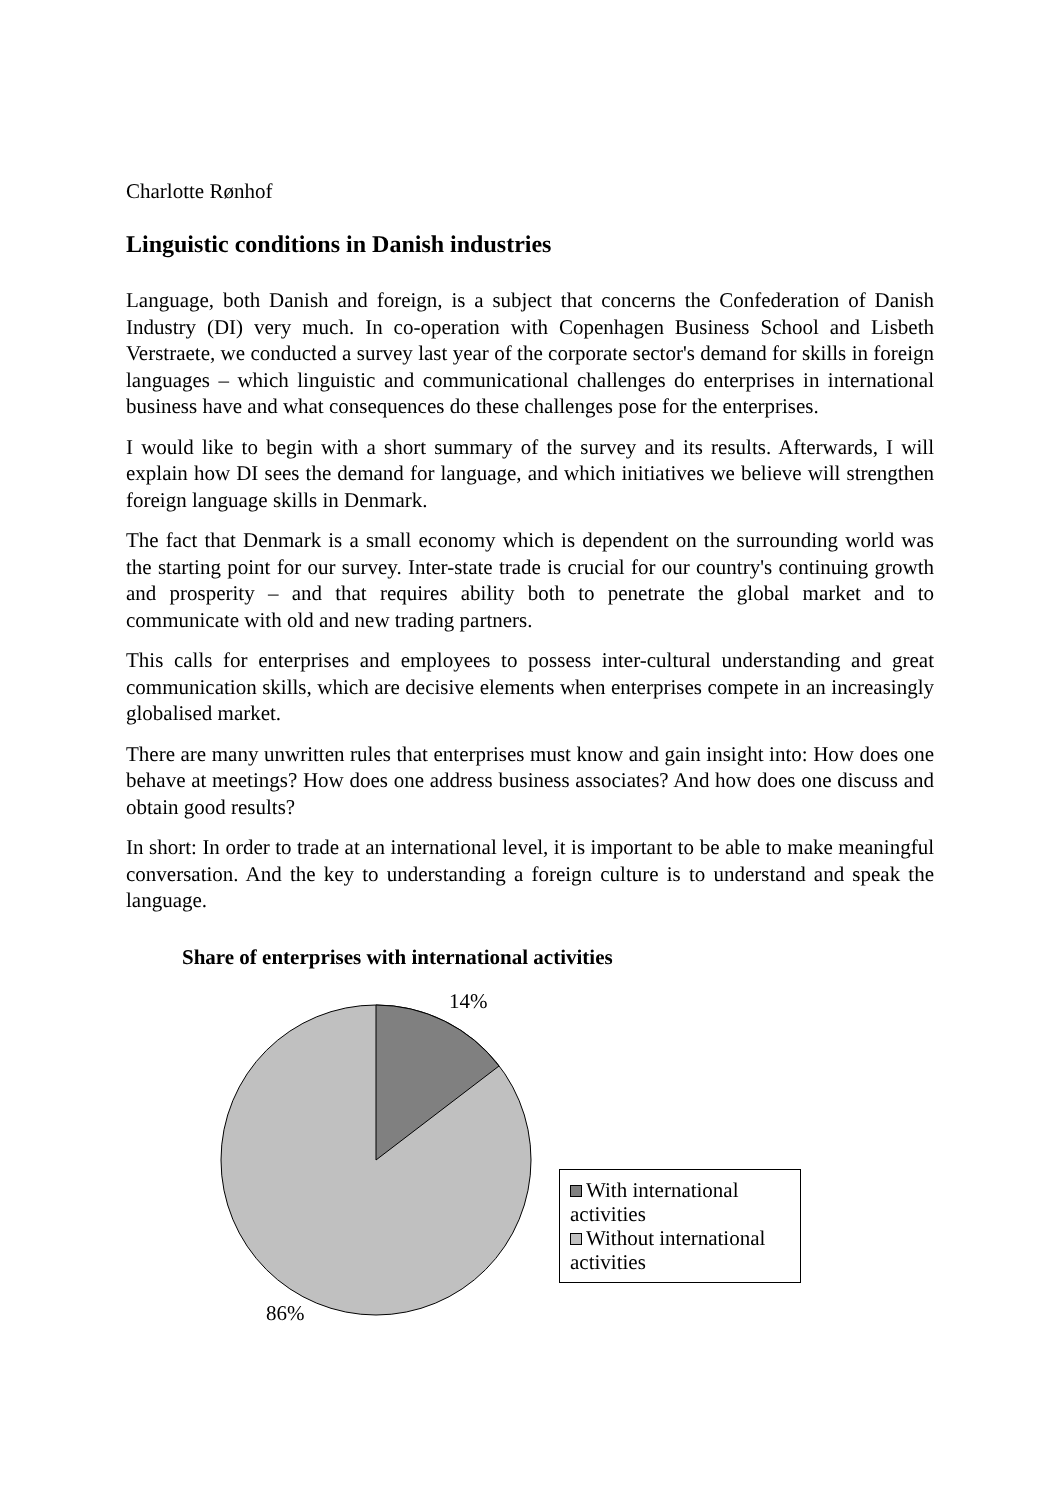Charlotte Rønhof
Linguistic conditions in Danish industries
Language, both Danish and foreign, is a subject that concerns the Confederation of Danish Industry (DI) very much. In co-operation with Copenhagen Business School and Lisbeth Verstraete, we conducted a survey last year of the corporate sector's demand for skills in foreign languages – which linguistic and communicational challenges do enterprises in international business have and what consequences do these challenges pose for the enterprises.
I would like to begin with a short summary of the survey and its results. Afterwards, I will explain how DI sees the demand for language, and which initiatives we believe will strengthen foreign language skills in Denmark.
The fact that Denmark is a small economy which is dependent on the surrounding world was the starting point for our survey. Inter-state trade is crucial for our country's continuing growth and prosperity – and that requires ability both to penetrate the global market and to communicate with old and new trading partners.
This calls for enterprises and employees to possess inter-cultural understanding and great communication skills, which are decisive elements when enterprises compete in an increasingly globalised market.
There are many unwritten rules that enterprises must know and gain insight into: How does one behave at meetings? How does one address business associates? And how does one discuss and obtain good results?
In short: In order to trade at an international level, it is important to be able to make meaningful conversation. And the key to understanding a foreign culture is to understand and speak the language.
Share of enterprises with international activities
14%
With international activities
Without international activities
86%